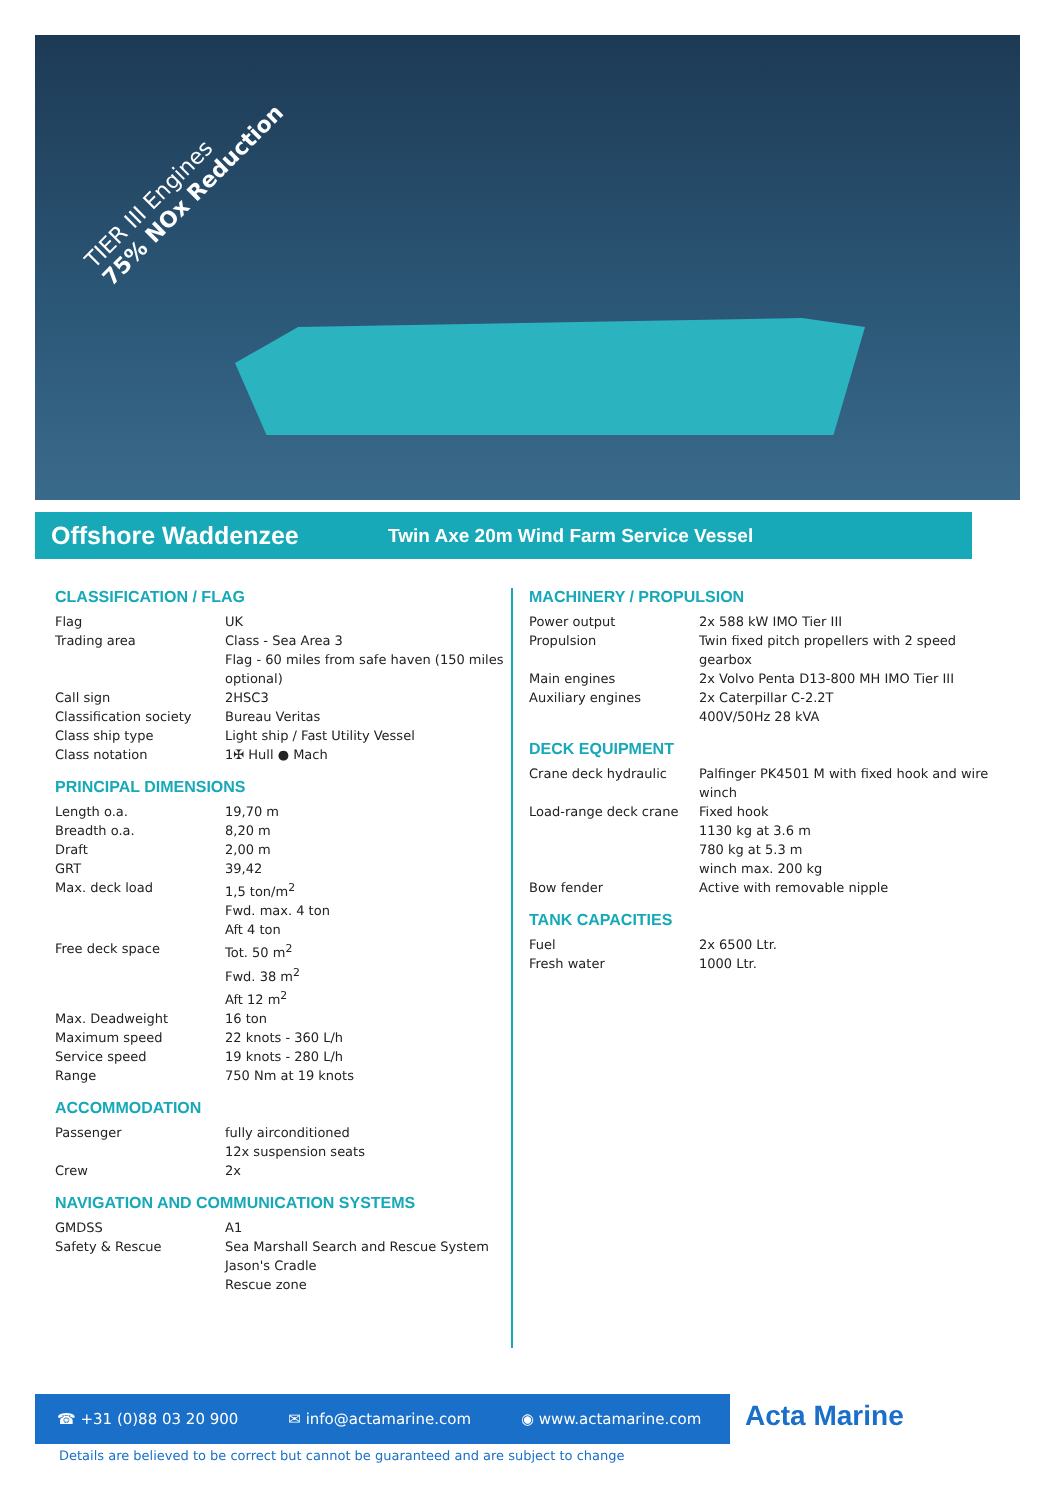TIER III Engines
75% NOx Reduction
Offshore Waddenzee
Twin Axe 20m Wind Farm Service Vessel
CLASSIFICATION / FLAG
| Flag | UK |
| Trading area | Class - Sea Area 3 Flag - 60 miles from safe haven (150 miles optional) |
| Call sign | 2HSC3 |
| Classification society | Bureau Veritas |
| Class ship type | Light ship / Fast Utility Vessel |
| Class notation | 1✠ Hull ● Mach |
PRINCIPAL DIMENSIONS
| Length o.a. | 19,70 m |
| Breadth o.a. | 8,20 m |
| Draft | 2,00 m |
| GRT | 39,42 |
| Max. deck load | 1,5 ton/m<sup>2</sup> Fwd. max. 4 ton Aft 4 ton |
| Free deck space | Tot. 50 m<sup>2</sup> Fwd. 38 m<sup>2</sup> Aft 12 m<sup>2</sup> |
| Max. Deadweight | 16 ton |
| Maximum speed | 22 knots - 360 L/h |
| Service speed | 19 knots - 280 L/h |
| Range | 750 Nm at 19 knots |
ACCOMMODATION
| Passenger | fully airconditioned 12x suspension seats |
| Crew | 2x |
NAVIGATION AND COMMUNICATION SYSTEMS
| GMDSS | A1 |
| Safety & Rescue | Sea Marshall Search and Rescue System Jason's Cradle Rescue zone |
MACHINERY / PROPULSION
| Power output | 2x 588 kW IMO Tier III |
| Propulsion | Twin fixed pitch propellers with 2 speed gearbox |
| Main engines | 2x Volvo Penta D13-800 MH IMO Tier III |
| Auxiliary engines | 2x Caterpillar C-2.2T 400V/50Hz 28 kVA |
DECK EQUIPMENT
| Crane deck hydraulic | Palfinger PK4501 M with fixed hook and wire winch |
| Load-range deck crane | Fixed hook 1130 kg at 3.6 m 780 kg at 5.3 m winch max. 200 kg |
| Bow fender | Active with removable nipple |
TANK CAPACITIES
| Fuel | 2x 6500 Ltr. |
| Fresh water | 1000 Ltr. |
☎ +31 (0)88 03 20 900 ✉ info@actamarine.com ◉ www.actamarine.com Acta Marine
Details are believed to be correct but cannot be guaranteed and are subject to change